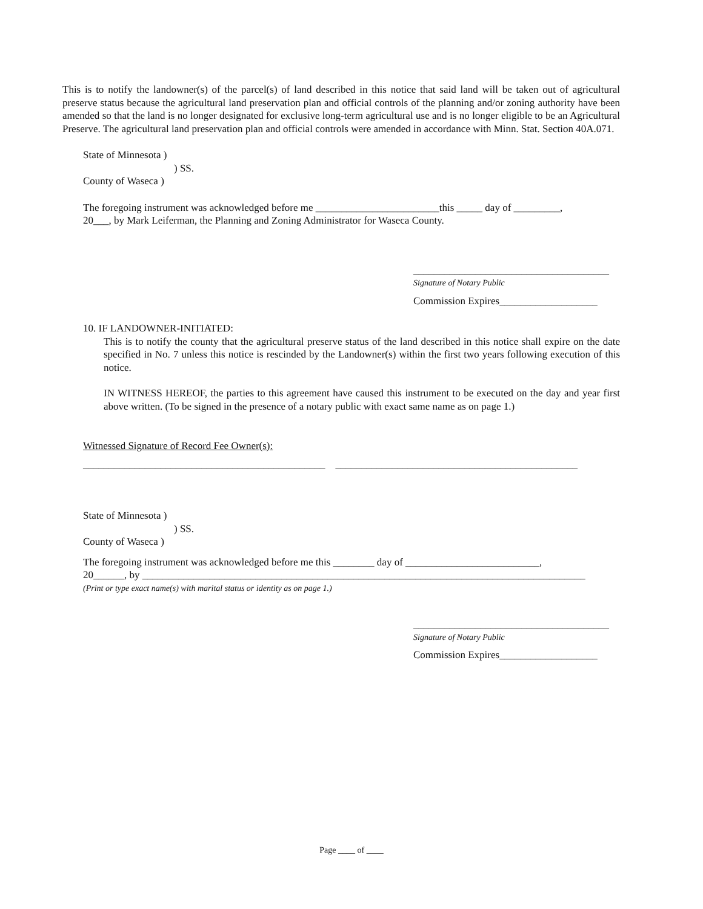This is to notify the landowner(s) of the parcel(s) of land described in this notice that said land will be taken out of agricultural preserve status because the agricultural land preservation plan and official controls of the planning and/or zoning authority have been amended so that the land is no longer designated for exclusive long-term agricultural use and is no longer eligible to be an Agricultural Preserve. The agricultural land preservation plan and official controls were amended in accordance with Minn. Stat. Section 40A.071.
State of Minnesota )
) SS.
County of Waseca )
The foregoing instrument was acknowledged before me ________________________this _____ day of _________,
20___, by Mark Leiferman, the Planning and Zoning Administrator for Waseca County.
______________________________________
Signature of Notary Public
Commission Expires___________________
10. IF LANDOWNER-INITIATED:
This is to notify the county that the agricultural preserve status of the land described in this notice shall expire on the date specified in No. 7 unless this notice is rescinded by the Landowner(s) within the first two years following execution of this notice.
IN WITNESS HEREOF, the parties to this agreement have caused this instrument to be executed on the day and year first above written. (To be signed in the presence of a notary public with exact same name as on page 1.)
Witnessed Signature of Record Fee Owner(s):
_______________________________________________ _______________________________________________
State of Minnesota )
) SS.
County of Waseca )
The foregoing instrument was acknowledged before me this ________ day of __________________________,
20______, by ______________________________________________________________________________________
(Print or type exact name(s) with marital status or identity as on page 1.)
______________________________________
Signature of Notary Public
Commission Expires___________________
Page ____ of ____